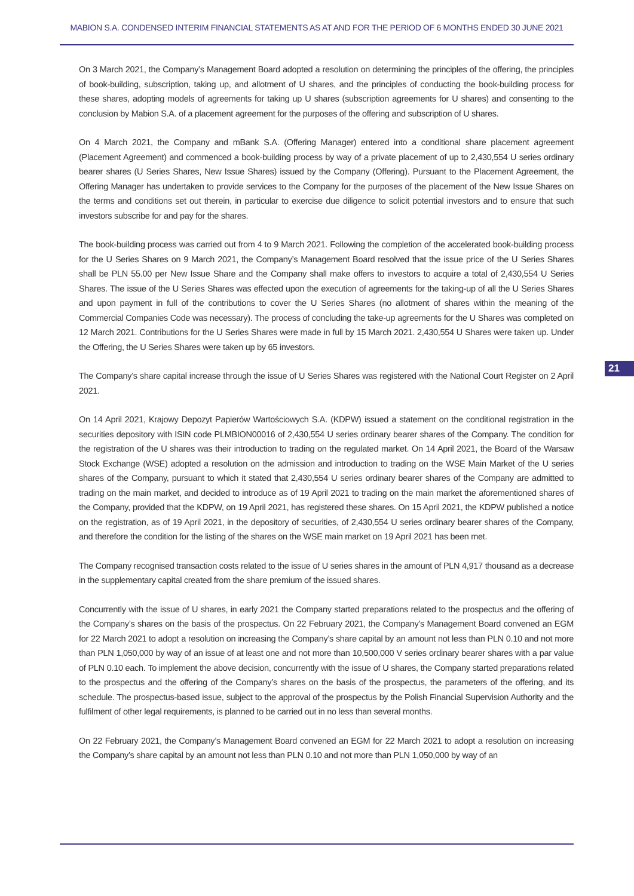MABION S.A. CONDENSED INTERIM FINANCIAL STATEMENTS AS AT AND FOR THE PERIOD OF 6 MONTHS ENDED 30 JUNE 2021
On 3 March 2021, the Company’s Management Board adopted a resolution on determining the principles of the offering, the principles of book-building, subscription, taking up, and allotment of U shares, and the principles of conducting the book-building process for these shares, adopting models of agreements for taking up U shares (subscription agreements for U shares) and consenting to the conclusion by Mabion S.A. of a placement agreement for the purposes of the offering and subscription of U shares.
On 4 March 2021, the Company and mBank S.A. (Offering Manager) entered into a conditional share placement agreement (Placement Agreement) and commenced a book-building process by way of a private placement of up to 2,430,554 U series ordinary bearer shares (U Series Shares, New Issue Shares) issued by the Company (Offering). Pursuant to the Placement Agreement, the Offering Manager has undertaken to provide services to the Company for the purposes of the placement of the New Issue Shares on the terms and conditions set out therein, in particular to exercise due diligence to solicit potential investors and to ensure that such investors subscribe for and pay for the shares.
The book-building process was carried out from 4 to 9 March 2021. Following the completion of the accelerated book-building process for the U Series Shares on 9 March 2021, the Company’s Management Board resolved that the issue price of the U Series Shares shall be PLN 55.00 per New Issue Share and the Company shall make offers to investors to acquire a total of 2,430,554 U Series Shares. The issue of the U Series Shares was effected upon the execution of agreements for the taking-up of all the U Series Shares and upon payment in full of the contributions to cover the U Series Shares (no allotment of shares within the meaning of the Commercial Companies Code was necessary). The process of concluding the take-up agreements for the U Shares was completed on 12 March 2021. Contributions for the U Series Shares were made in full by 15 March 2021. 2,430,554 U Shares were taken up. Under the Offering, the U Series Shares were taken up by 65 investors.
The Company’s share capital increase through the issue of U Series Shares was registered with the National Court Register on 2 April 2021.
On 14 April 2021, Krajowy Depozyt Papierów Wartościowych S.A. (KDPW) issued a statement on the conditional registration in the securities depository with ISIN code PLMBION00016 of 2,430,554 U series ordinary bearer shares of the Company. The condition for the registration of the U shares was their introduction to trading on the regulated market. On 14 April 2021, the Board of the Warsaw Stock Exchange (WSE) adopted a resolution on the admission and introduction to trading on the WSE Main Market of the U series shares of the Company, pursuant to which it stated that 2,430,554 U series ordinary bearer shares of the Company are admitted to trading on the main market, and decided to introduce as of 19 April 2021 to trading on the main market the aforementioned shares of the Company, provided that the KDPW, on 19 April 2021, has registered these shares. On 15 April 2021, the KDPW published a notice on the registration, as of 19 April 2021, in the depository of securities, of 2,430,554 U series ordinary bearer shares of the Company, and therefore the condition for the listing of the shares on the WSE main market on 19 April 2021 has been met.
The Company recognised transaction costs related to the issue of U series shares in the amount of PLN 4,917 thousand as a decrease in the supplementary capital created from the share premium of the issued shares.
Concurrently with the issue of U shares, in early 2021 the Company started preparations related to the prospectus and the offering of the Company’s shares on the basis of the prospectus. On 22 February 2021, the Company’s Management Board convened an EGM for 22 March 2021 to adopt a resolution on increasing the Company’s share capital by an amount not less than PLN 0.10 and not more than PLN 1,050,000 by way of an issue of at least one and not more than 10,500,000 V series ordinary bearer shares with a par value of PLN 0.10 each. To implement the above decision, concurrently with the issue of U shares, the Company started preparations related to the prospectus and the offering of the Company’s shares on the basis of the prospectus, the parameters of the offering, and its schedule. The prospectus-based issue, subject to the approval of the prospectus by the Polish Financial Supervision Authority and the fulfilment of other legal requirements, is planned to be carried out in no less than several months.
On 22 February 2021, the Company’s Management Board convened an EGM for 22 March 2021 to adopt a resolution on increasing the Company’s share capital by an amount not less than PLN 0.10 and not more than PLN 1,050,000 by way of an
21